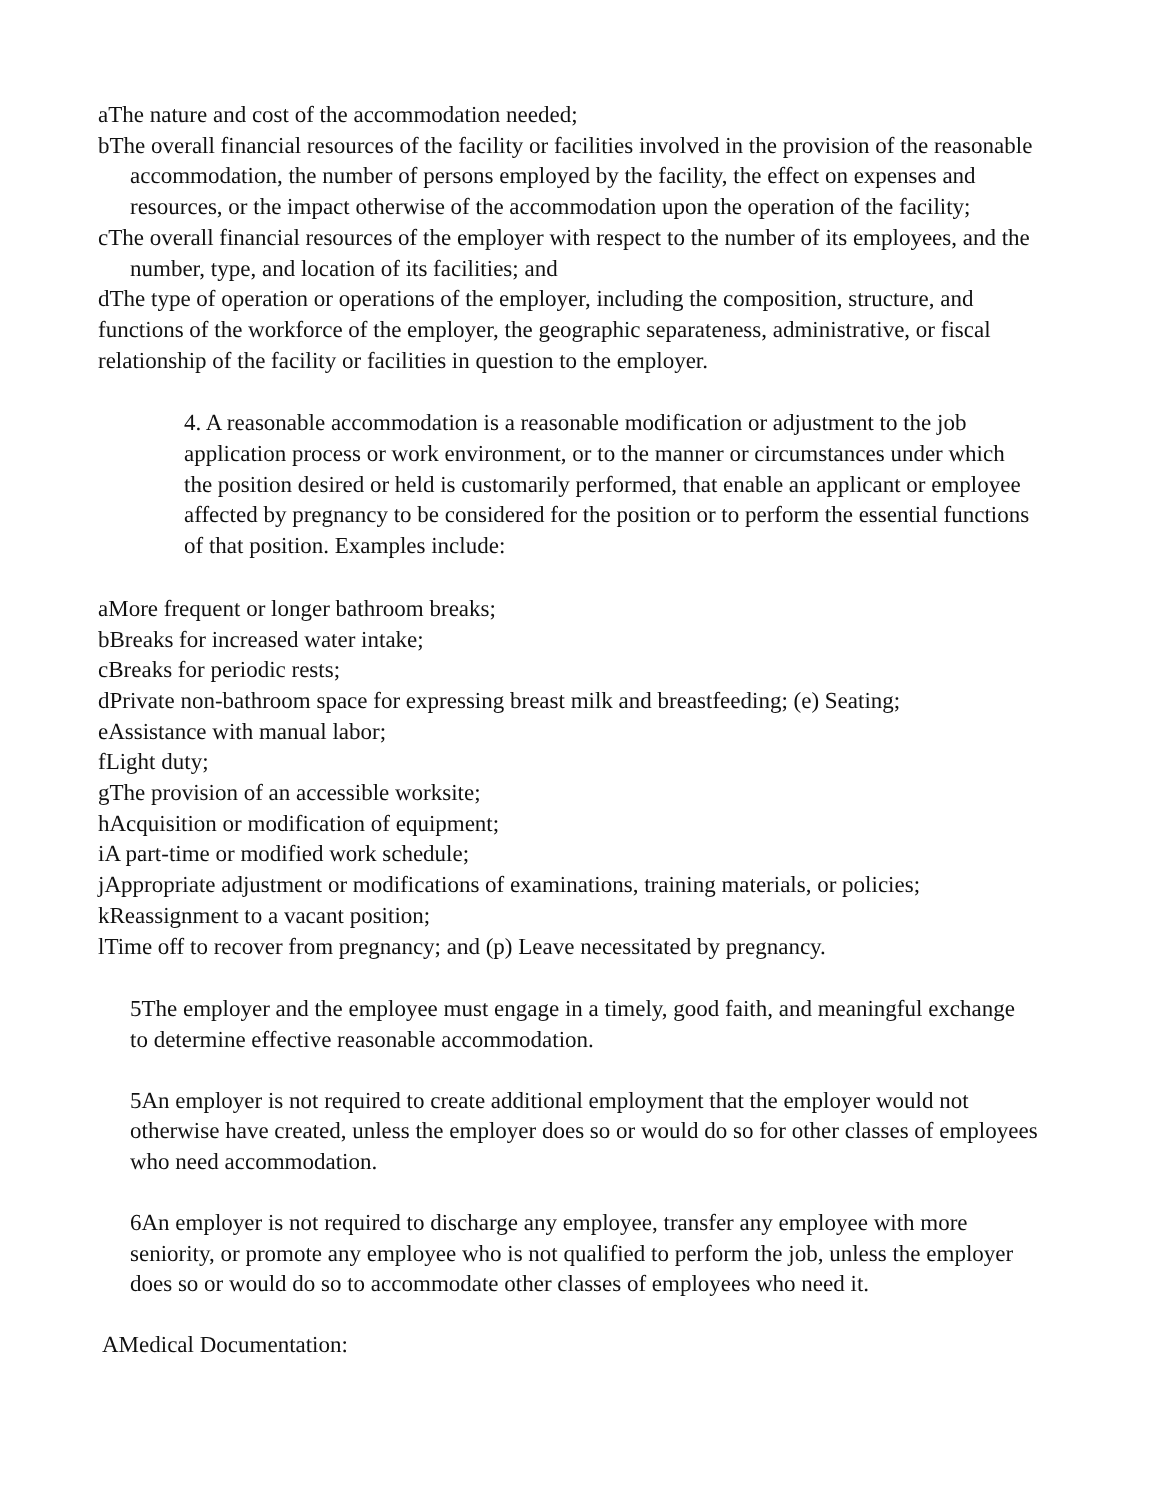aThe nature and cost of the accommodation needed;
bThe overall financial resources of the facility or facilities involved in the provision of the reasonable accommodation, the number of persons employed by the facility, the effect on expenses and resources, or the impact otherwise of the accommodation upon the operation of the facility;
cThe overall financial resources of the employer with respect to the number of its employees, and the number, type, and location of its facilities; and
dThe type of operation or operations of the employer, including the composition, structure, and functions of the workforce of the employer, the geographic separateness, administrative, or fiscal relationship of the facility or facilities in question to the employer.
4. A reasonable accommodation is a reasonable modification or adjustment to the job application process or work environment, or to the manner or circumstances under which the position desired or held is customarily performed, that enable an applicant or employee affected by pregnancy to be considered for the position or to perform the essential functions of that position. Examples include:
aMore frequent or longer bathroom breaks;
bBreaks for increased water intake;
cBreaks for periodic rests;
dPrivate non-bathroom space for expressing breast milk and breastfeeding; (e) Seating;
eAssistance with manual labor;
fLight duty;
gThe provision of an accessible worksite;
hAcquisition or modification of equipment;
iA part-time or modified work schedule;
jAppropriate adjustment or modifications of examinations, training materials, or policies;
kReassignment to a vacant position;
lTime off to recover from pregnancy; and (p) Leave necessitated by pregnancy.
5The employer and the employee must engage in a timely, good faith, and meaningful exchange to determine effective reasonable accommodation.
5An employer is not required to create additional employment that the employer would not otherwise have created, unless the employer does so or would do so for other classes of employees who need accommodation.
6An employer is not required to discharge any employee, transfer any employee with more seniority, or promote any employee who is not qualified to perform the job, unless the employer does so or would do so to accommodate other classes of employees who need it.
AMedical Documentation: